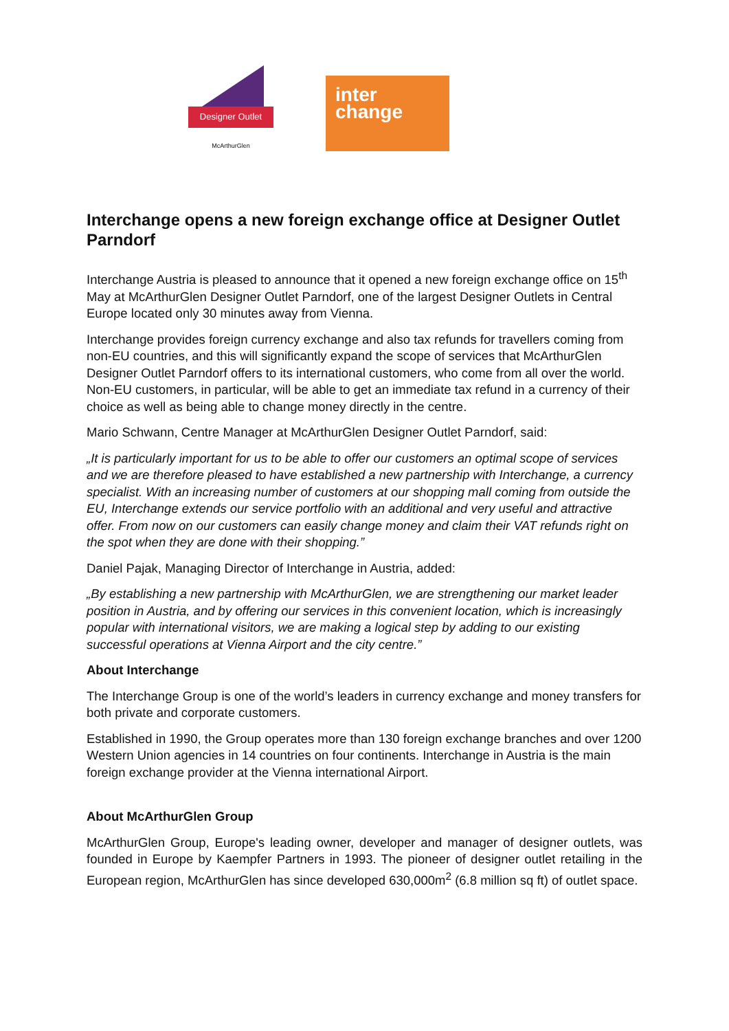Designer Outlet
McArthurGlen
inter
change
Interchange opens a new foreign exchange office at Designer Outlet Parndorf
Interchange Austria is pleased to announce that it opened a new foreign exchange office on 15<sup>th</sup> May at McArthurGlen Designer Outlet Parndorf, one of the largest Designer Outlets in Central Europe located only 30 minutes away from Vienna.
Interchange provides foreign currency exchange and also tax refunds for travellers coming from non-EU countries, and this will significantly expand the scope of services that McArthurGlen Designer Outlet Parndorf offers to its international customers, who come from all over the world. Non-EU customers, in particular, will be able to get an immediate tax refund in a currency of their choice as well as being able to change money directly in the centre.
Mario Schwann, Centre Manager at McArthurGlen Designer Outlet Parndorf, said:
„It is particularly important for us to be able to offer our customers an optimal scope of services and we are therefore pleased to have established a new partnership with Interchange, a currency specialist. With an increasing number of customers at our shopping mall coming from outside the EU, Interchange extends our service portfolio with an additional and very useful and attractive offer. From now on our customers can easily change money and claim their VAT refunds right on the spot when they are done with their shopping.”
Daniel Pajak, Managing Director of Interchange in Austria, added:
„By establishing a new partnership with McArthurGlen, we are strengthening our market leader position in Austria, and by offering our services in this convenient location, which is increasingly popular with international visitors, we are making a logical step by adding to our existing successful operations at Vienna Airport and the city centre.”
About Interchange
The Interchange Group is one of the world’s leaders in currency exchange and money transfers for both private and corporate customers.
Established in 1990, the Group operates more than 130 foreign exchange branches and over 1200 Western Union agencies in 14 countries on four continents. Interchange in Austria is the main foreign exchange provider at the Vienna international Airport.
About McArthurGlen Group
McArthurGlen Group, Europe's leading owner, developer and manager of designer outlets, was founded in Europe by Kaempfer Partners in 1993. The pioneer of designer outlet retailing in the European region, McArthurGlen has since developed 630,000m<sup>2</sup> (6.8 million sq ft) of outlet space.